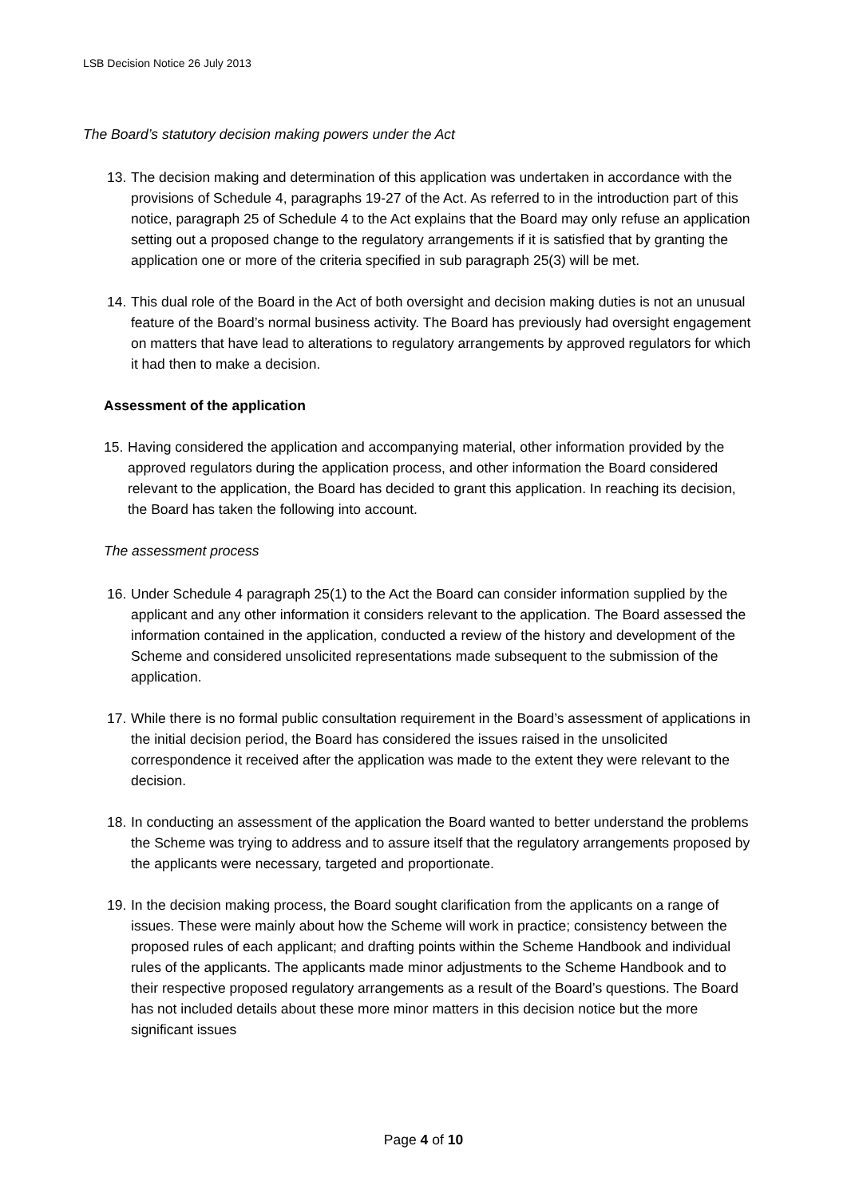LSB Decision Notice 26 July 2013
The Board’s statutory decision making powers under the Act
13. The decision making and determination of this application was undertaken in accordance with the provisions of Schedule 4, paragraphs 19-27 of the Act. As referred to in the introduction part of this notice, paragraph 25 of Schedule 4 to the Act explains that the Board may only refuse an application setting out a proposed change to the regulatory arrangements if it is satisfied that by granting the application one or more of the criteria specified in sub paragraph 25(3) will be met.
14. This dual role of the Board in the Act of both oversight and decision making duties is not an unusual feature of the Board’s normal business activity. The Board has previously had oversight engagement on matters that have lead to alterations to regulatory arrangements by approved regulators for which it had then to make a decision.
Assessment of the application
15. Having considered the application and accompanying material, other information provided by the approved regulators during the application process, and other information the Board considered relevant to the application, the Board has decided to grant this application. In reaching its decision, the Board has taken the following into account.
The assessment process
16. Under Schedule 4 paragraph 25(1) to the Act the Board can consider information supplied by the applicant and any other information it considers relevant to the application. The Board assessed the information contained in the application, conducted a review of the history and development of the Scheme and considered unsolicited representations made subsequent to the submission of the application.
17. While there is no formal public consultation requirement in the Board’s assessment of applications in the initial decision period, the Board has considered the issues raised in the unsolicited correspondence it received after the application was made to the extent they were relevant to the decision.
18. In conducting an assessment of the application the Board wanted to better understand the problems the Scheme was trying to address and to assure itself that the regulatory arrangements proposed by the applicants were necessary, targeted and proportionate.
19. In the decision making process, the Board sought clarification from the applicants on a range of issues. These were mainly about how the Scheme will work in practice; consistency between the proposed rules of each applicant; and drafting points within the Scheme Handbook and individual rules of the applicants. The applicants made minor adjustments to the Scheme Handbook and to their respective proposed regulatory arrangements as a result of the Board’s questions. The Board has not included details about these more minor matters in this decision notice but the more significant issues
Page 4 of 10